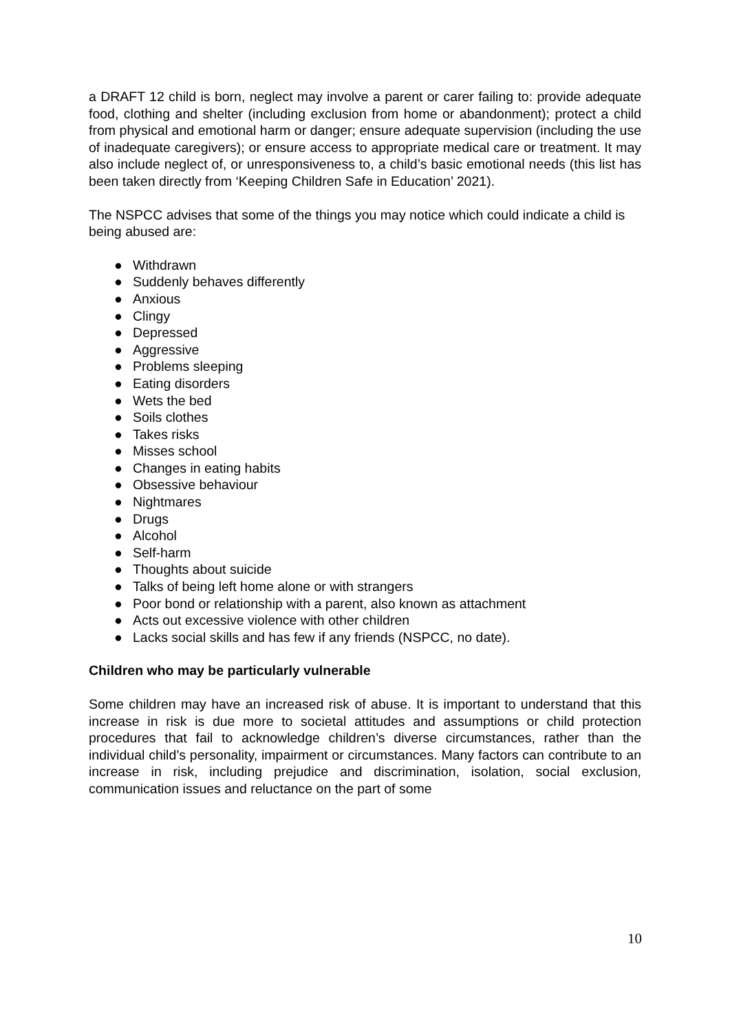a DRAFT 12 child is born, neglect may involve a parent or carer failing to: provide adequate food, clothing and shelter (including exclusion from home or abandonment); protect a child from physical and emotional harm or danger; ensure adequate supervision (including the use of inadequate caregivers); or ensure access to appropriate medical care or treatment. It may also include neglect of, or unresponsiveness to, a child’s basic emotional needs (this list has been taken directly from ‘Keeping Children Safe in Education’ 2021).
The NSPCC advises that some of the things you may notice which could indicate a child is being abused are:
● Withdrawn
● Suddenly behaves differently
● Anxious
● Clingy
● Depressed
● Aggressive
● Problems sleeping
● Eating disorders
● Wets the bed
● Soils clothes
● Takes risks
● Misses school
● Changes in eating habits
● Obsessive behaviour
● Nightmares
● Drugs
● Alcohol
● Self-harm
● Thoughts about suicide
● Talks of being left home alone or with strangers
● Poor bond or relationship with a parent, also known as attachment
● Acts out excessive violence with other children
● Lacks social skills and has few if any friends (NSPCC, no date).
Children who may be particularly vulnerable
Some children may have an increased risk of abuse. It is important to understand that this increase in risk is due more to societal attitudes and assumptions or child protection procedures that fail to acknowledge children’s diverse circumstances, rather than the individual child’s personality, impairment or circumstances. Many factors can contribute to an increase in risk, including prejudice and discrimination, isolation, social exclusion, communication issues and reluctance on the part of some
10